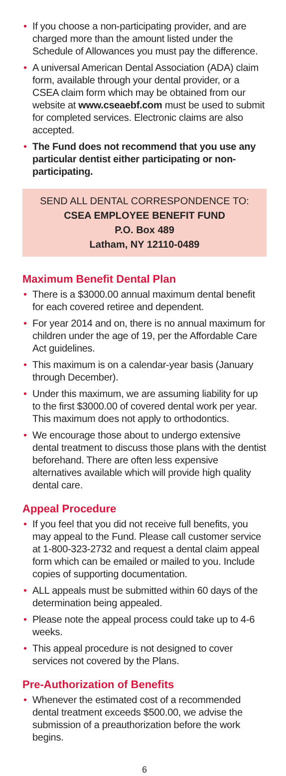• If you choose a non-participating provider, and are charged more than the amount listed under the Schedule of Allowances you must pay the difference.
• A universal American Dental Association (ADA) claim form, available through your dental provider, or a CSEA claim form which may be obtained from our website at www.cseaebf.com must be used to submit for completed services. Electronic claims are also accepted.
• The Fund does not recommend that you use any particular dentist either participating or non-participating.
SEND ALL DENTAL CORRESPONDENCE TO:
CSEA EMPLOYEE BENEFIT FUND
P.O. Box 489
Latham, NY 12110-0489
Maximum Benefit Dental Plan
• There is a $3000.00 annual maximum dental benefit for each covered retiree and dependent.
• For year 2014 and on, there is no annual maximum for children under the age of 19, per the Affordable Care Act guidelines.
• This maximum is on a calendar-year basis (January through December).
• Under this maximum, we are assuming liability for up to the first $3000.00 of covered dental work per year. This maximum does not apply to orthodontics.
• We encourage those about to undergo extensive dental treatment to discuss those plans with the dentist beforehand. There are often less expensive alternatives available which will provide high quality dental care.
Appeal Procedure
• If you feel that you did not receive full benefits, you may appeal to the Fund. Please call customer service at 1-800-323-2732 and request a dental claim appeal form which can be emailed or mailed to you. Include copies of supporting documentation.
• ALL appeals must be submitted within 60 days of the determination being appealed.
• Please note the appeal process could take up to 4-6 weeks.
• This appeal procedure is not designed to cover services not covered by the Plans.
Pre-Authorization of Benefits
• Whenever the estimated cost of a recommended dental treatment exceeds $500.00, we advise the submission of a preauthorization before the work begins.
6